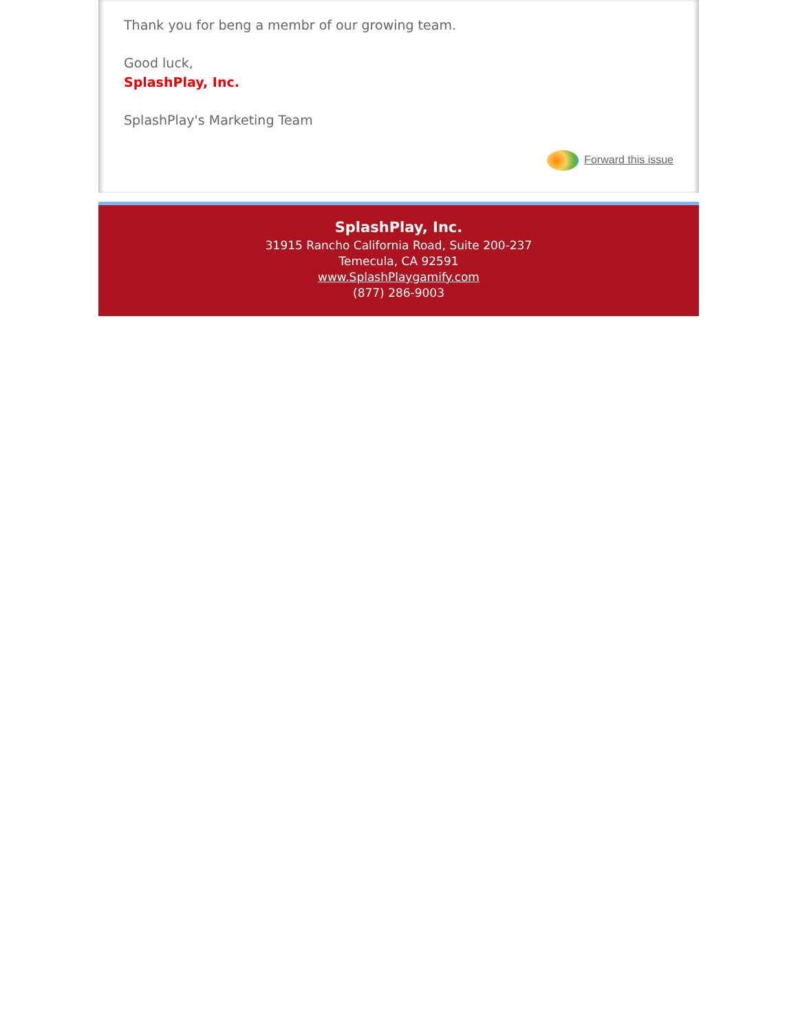Thank you for beng a membr of our growing team.
Good luck,
SplashPlay, Inc.
SplashPlay's Marketing Team
Forward this issue
SplashPlay, Inc.
31915 Rancho California Road, Suite 200-237
Temecula, CA 92591
www.SplashPlaygamify.com
(877) 286-9003